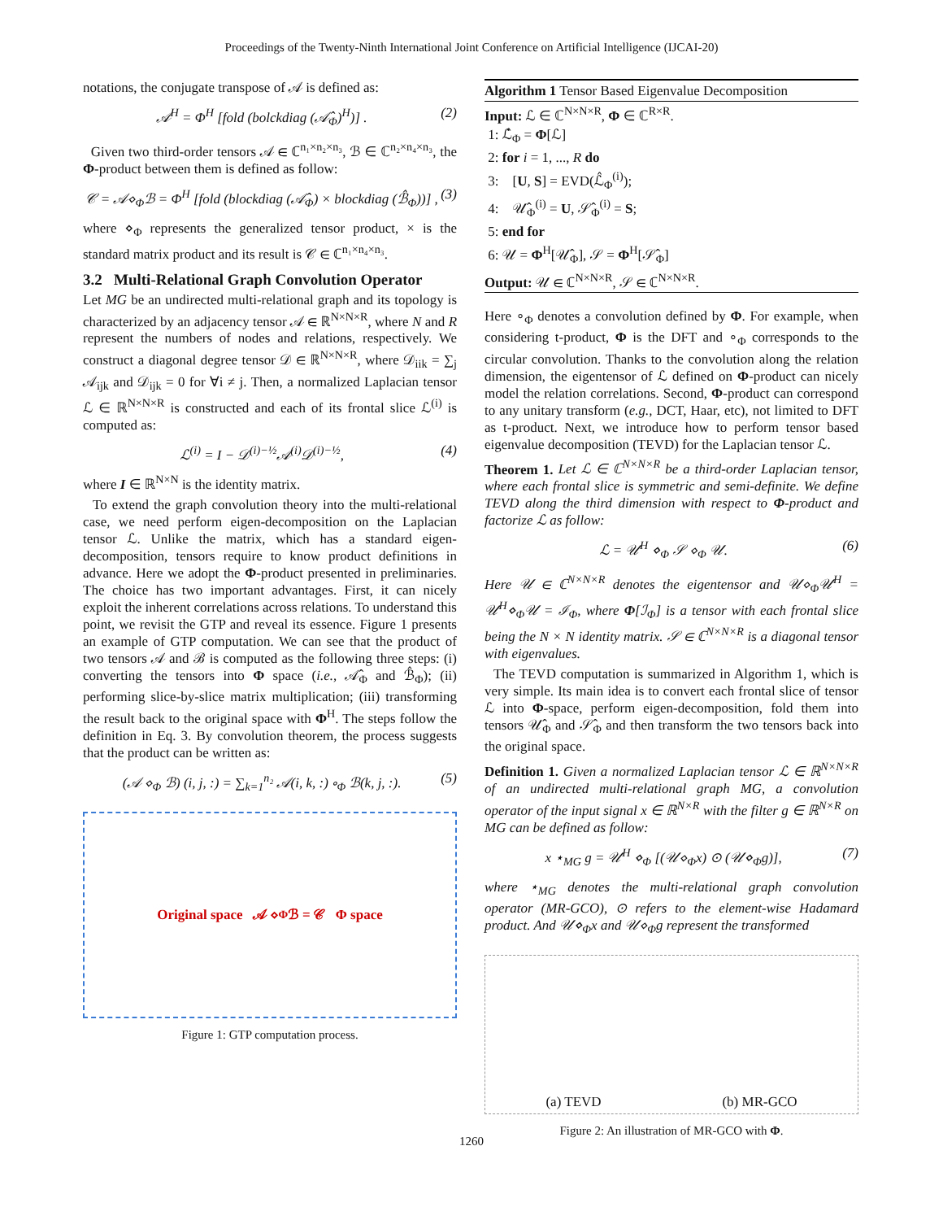Proceedings of the Twenty-Ninth International Joint Conference on Artificial Intelligence (IJCAI-20)
notations, the conjugate transpose of 𝒜 is defined as:
𝒜<sup>H</sup> = Φ<sup>H</sup> [fold (bolckdiag (𝒜̂<sub>Φ</sub>)<sup>H</sup>)] . (2)
Given two third-order tensors 𝒜 ∈ ℂ<sup>n₁×n₂×n₃</sup>, ℬ ∈ ℂ<sup>n₂×n₄×n₃</sup>, the Φ-product between them is defined as follow:
𝒞 = 𝒜⋄<sub>Φ</sub>ℬ = Φ<sup>H</sup> [fold (blockdiag (𝒜̂<sub>Φ</sub>) × blockdiag (ℬ̂<sub>Φ</sub>))] , (3)
where ⋄<sub>Φ</sub> represents the generalized tensor product, × is the standard matrix product and its result is 𝒞 ∈ ℂ<sup>n₁×n₄×n₃</sup>.
3.2 Multi-Relational Graph Convolution Operator
Let MG be an undirected multi-relational graph and its topology is characterized by an adjacency tensor 𝒜 ∈ ℝ<sup>N×N×R</sup>, where N and R represent the numbers of nodes and relations, respectively. We construct a diagonal degree tensor 𝒟 ∈ ℝ<sup>N×N×R</sup>, where 𝒟<sub>iik</sub> = ∑<sub>j</sub> 𝒜<sub>ijk</sub> and 𝒟<sub>ijk</sub> = 0 for ∀i ≠ j. Then, a normalized Laplacian tensor ℒ ∈ ℝ<sup>N×N×R</sup> is constructed and each of its frontal slice ℒ<sup>(i)</sup> is computed as:
ℒ<sup>(i)</sup> = I − 𝒟<sup>(i)−½</sup>𝒜<sup>(i)</sup>𝒟<sup>(i)−½</sup>, (4)
where I ∈ ℝ<sup>N×N</sup> is the identity matrix.
To extend the graph convolution theory into the multi-relational case, we need perform eigen-decomposition on the Laplacian tensor ℒ. Unlike the matrix, which has a standard eigen-decomposition, tensors require to know product definitions in advance. Here we adopt the Φ-product presented in preliminaries. The choice has two important advantages. First, it can nicely exploit the inherent correlations across relations. To understand this point, we revisit the GTP and reveal its essence. Figure 1 presents an example of GTP computation. We can see that the product of two tensors 𝒜 and ℬ is computed as the following three steps: (i) converting the tensors into Φ space (i.e., 𝒜̂<sub>Φ</sub> and ℬ̂<sub>Φ</sub>); (ii) performing slice-by-slice matrix multiplication; (iii) transforming the result back to the original space with Φ<sup>H</sup>. The steps follow the definition in Eq. 3. By convolution theorem, the process suggests that the product can be written as:
(𝒜 ⋄<sub>Φ</sub> ℬ) (i, j, :) = ∑<sub>k=1</sub><sup>n₂</sup> 𝒜(i, k, :) ∘<sub>Φ</sub> ℬ(k, j, :). (5)
Original space 𝒜 ⋄<sub>Φ</sub> ℬ = 𝒞 Φ space
Figure 1: GTP computation process.
Algorithm 1 Tensor Based Eigenvalue Decomposition
Input: ℒ ∈ ℂ<sup>N×N×R</sup>, Φ ∈ ℂ<sup>R×R</sup>.
1: ℒ̂<sub>Φ</sub> = Φ[ℒ]
2: for i = 1, ..., R do
3: [U, S] = EVD(ℒ̂<sub>Φ</sub><sup>(i)</sup>);
4: 𝒰̂<sub>Φ</sub><sup>(i)</sup> = U, 𝒮̂<sub>Φ</sub><sup>(i)</sup> = S;
5: end for
6: 𝒰 = Φ<sup>H</sup>[𝒰̂<sub>Φ</sub>], 𝒮 = Φ<sup>H</sup>[𝒮̂<sub>Φ</sub>]
Output: 𝒰 ∈ ℂ<sup>N×N×R</sup>, 𝒮 ∈ ℂ<sup>N×N×R</sup>.
Here ∘<sub>Φ</sub> denotes a convolution defined by Φ. For example, when considering t-product, Φ is the DFT and ∘<sub>Φ</sub> corresponds to the circular convolution. Thanks to the convolution along the relation dimension, the eigentensor of ℒ defined on Φ-product can nicely model the relation correlations. Second, Φ-product can correspond to any unitary transform (e.g., DCT, Haar, etc), not limited to DFT as t-product. Next, we introduce how to perform tensor based eigenvalue decomposition (TEVD) for the Laplacian tensor ℒ.
Theorem 1. Let ℒ ∈ ℂ<sup>N×N×R</sup> be a third-order Laplacian tensor, where each frontal slice is symmetric and semi-definite. We define TEVD along the third dimension with respect to Φ-product and factorize ℒ as follow:
ℒ = 𝒰<sup>H</sup> ⋄<sub>Φ</sub> 𝒮 ⋄<sub>Φ</sub> 𝒰. (6)
Here 𝒰 ∈ ℂ<sup>N×N×R</sup> denotes the eigentensor and 𝒰⋄<sub>Φ</sub>𝒰<sup>H</sup> = 𝒰<sup>H</sup>⋄<sub>Φ</sub>𝒰 = ℐ<sub>Φ</sub>, where Φ[ℐ<sub>Φ</sub>] is a tensor with each frontal slice being the N × N identity matrix. 𝒮 ∈ ℂ<sup>N×N×R</sup> is a diagonal tensor with eigenvalues.
The TEVD computation is summarized in Algorithm 1, which is very simple. Its main idea is to convert each frontal slice of tensor ℒ into Φ-space, perform eigen-decomposition, fold them into tensors 𝒰̂<sub>Φ</sub> and 𝒮̂<sub>Φ</sub> and then transform the two tensors back into the original space.
Definition 1. Given a normalized Laplacian tensor ℒ ∈ ℝ<sup>N×N×R</sup> of an undirected multi-relational graph MG, a convolution operator of the input signal x ∈ ℝ<sup>N×R</sup> with the filter g ∈ ℝ<sup>N×R</sup> on MG can be defined as follow:
x ⋆<sub>MG</sub> g = 𝒰<sup>H</sup> ⋄<sub>Φ</sub> [(𝒰⋄<sub>Φ</sub>x) ⊙ (𝒰⋄<sub>Φ</sub>g)], (7)
where ⋆<sub>MG</sub> denotes the multi-relational graph convolution operator (MR-GCO), ⊙ refers to the element-wise Hadamard product. And 𝒰⋄<sub>Φ</sub>x and 𝒰⋄<sub>Φ</sub>g represent the transformed
(a) TEVD (b) MR-GCO
Figure 2: An illustration of MR-GCO with Φ.
1260